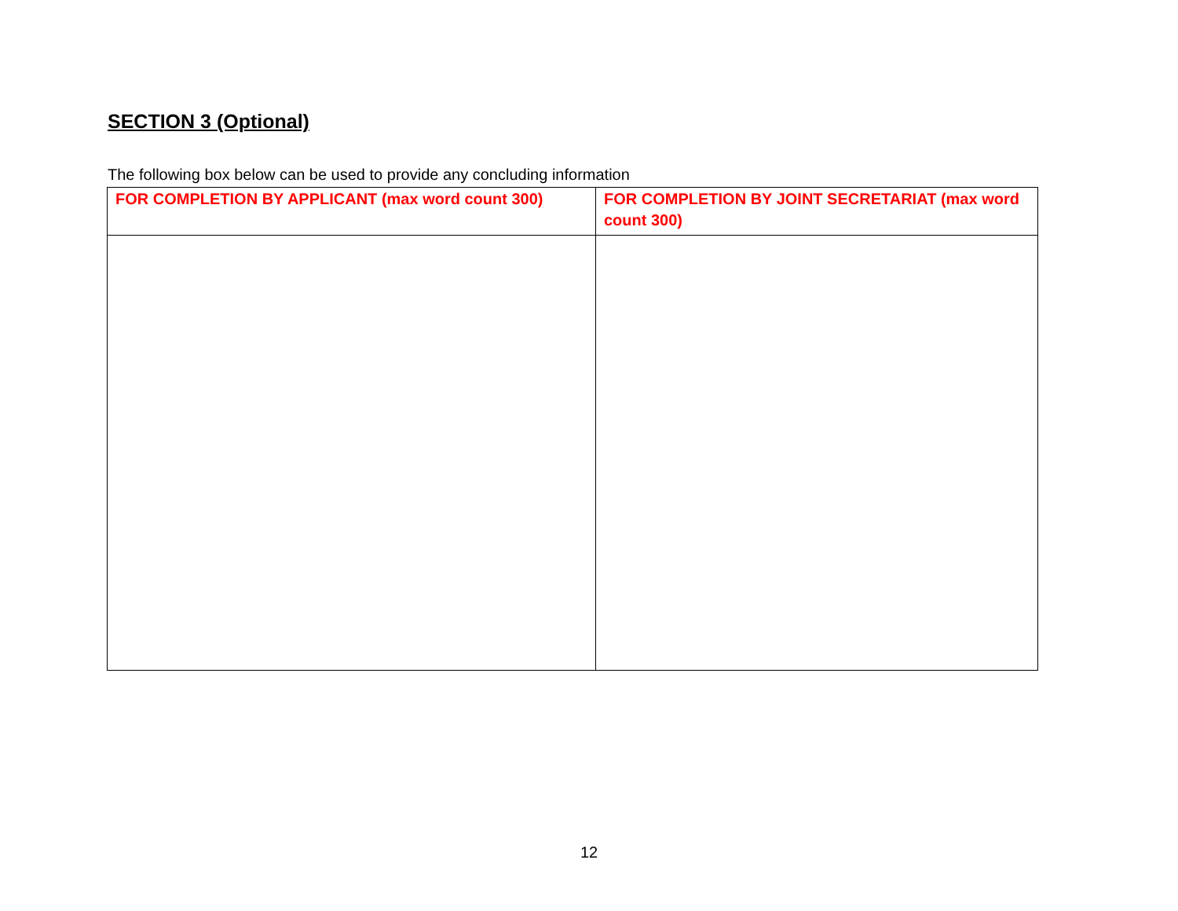SECTION 3 (Optional)
The following box below can be used to provide any concluding information
| FOR COMPLETION BY APPLICANT (max word count 300) | FOR COMPLETION BY JOINT SECRETARIAT (max word count 300) |
| --- | --- |
12